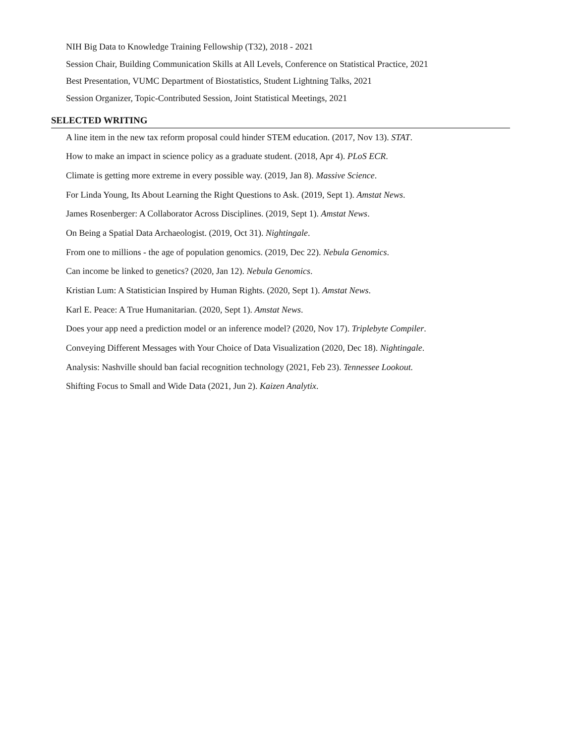NIH Big Data to Knowledge Training Fellowship (T32), 2018 - 2021
Session Chair, Building Communication Skills at All Levels, Conference on Statistical Practice, 2021
Best Presentation, VUMC Department of Biostatistics, Student Lightning Talks, 2021
Session Organizer, Topic-Contributed Session, Joint Statistical Meetings, 2021
SELECTED WRITING
A line item in the new tax reform proposal could hinder STEM education. (2017, Nov 13). STAT.
How to make an impact in science policy as a graduate student. (2018, Apr 4). PLoS ECR.
Climate is getting more extreme in every possible way. (2019, Jan 8). Massive Science.
For Linda Young, Its About Learning the Right Questions to Ask. (2019, Sept 1). Amstat News.
James Rosenberger: A Collaborator Across Disciplines. (2019, Sept 1). Amstat News.
On Being a Spatial Data Archaeologist. (2019, Oct 31). Nightingale.
From one to millions - the age of population genomics. (2019, Dec 22). Nebula Genomics.
Can income be linked to genetics? (2020, Jan 12). Nebula Genomics.
Kristian Lum: A Statistician Inspired by Human Rights. (2020, Sept 1). Amstat News.
Karl E. Peace: A True Humanitarian. (2020, Sept 1). Amstat News.
Does your app need a prediction model or an inference model? (2020, Nov 17). Triplebyte Compiler.
Conveying Different Messages with Your Choice of Data Visualization (2020, Dec 18). Nightingale.
Analysis: Nashville should ban facial recognition technology (2021, Feb 23). Tennessee Lookout.
Shifting Focus to Small and Wide Data (2021, Jun 2). Kaizen Analytix.